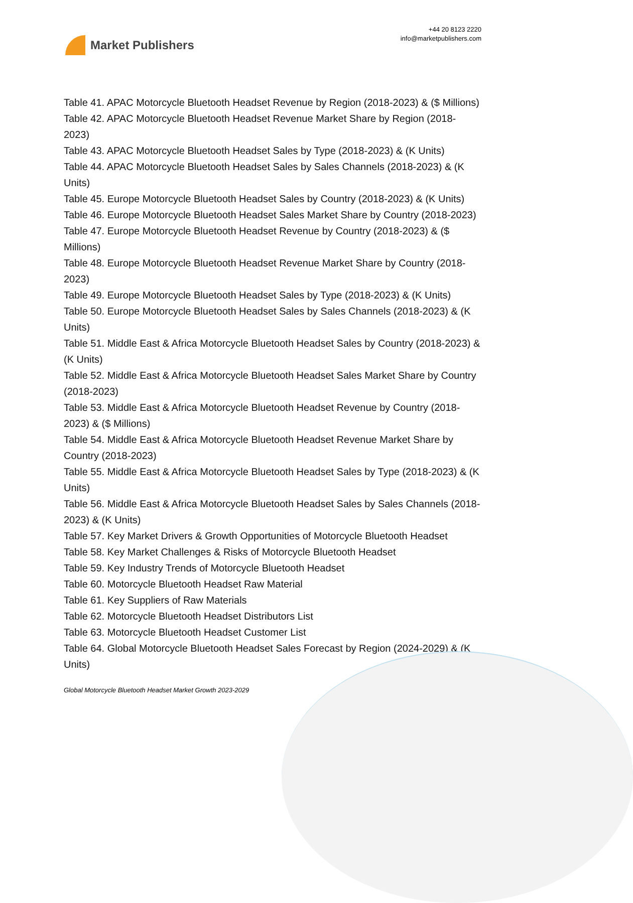Market Publishers
+44 20 8123 2220
info@marketpublishers.com
Table 41. APAC Motorcycle Bluetooth Headset Revenue by Region (2018-2023) & ($ Millions)
Table 42. APAC Motorcycle Bluetooth Headset Revenue Market Share by Region (2018-2023)
Table 43. APAC Motorcycle Bluetooth Headset Sales by Type (2018-2023) & (K Units)
Table 44. APAC Motorcycle Bluetooth Headset Sales by Sales Channels (2018-2023) & (K Units)
Table 45. Europe Motorcycle Bluetooth Headset Sales by Country (2018-2023) & (K Units)
Table 46. Europe Motorcycle Bluetooth Headset Sales Market Share by Country (2018-2023)
Table 47. Europe Motorcycle Bluetooth Headset Revenue by Country (2018-2023) & ($ Millions)
Table 48. Europe Motorcycle Bluetooth Headset Revenue Market Share by Country (2018-2023)
Table 49. Europe Motorcycle Bluetooth Headset Sales by Type (2018-2023) & (K Units)
Table 50. Europe Motorcycle Bluetooth Headset Sales by Sales Channels (2018-2023) & (K Units)
Table 51. Middle East & Africa Motorcycle Bluetooth Headset Sales by Country (2018-2023) & (K Units)
Table 52. Middle East & Africa Motorcycle Bluetooth Headset Sales Market Share by Country (2018-2023)
Table 53. Middle East & Africa Motorcycle Bluetooth Headset Revenue by Country (2018-2023) & ($ Millions)
Table 54. Middle East & Africa Motorcycle Bluetooth Headset Revenue Market Share by Country (2018-2023)
Table 55. Middle East & Africa Motorcycle Bluetooth Headset Sales by Type (2018-2023) & (K Units)
Table 56. Middle East & Africa Motorcycle Bluetooth Headset Sales by Sales Channels (2018-2023) & (K Units)
Table 57. Key Market Drivers & Growth Opportunities of Motorcycle Bluetooth Headset
Table 58. Key Market Challenges & Risks of Motorcycle Bluetooth Headset
Table 59. Key Industry Trends of Motorcycle Bluetooth Headset
Table 60. Motorcycle Bluetooth Headset Raw Material
Table 61. Key Suppliers of Raw Materials
Table 62. Motorcycle Bluetooth Headset Distributors List
Table 63. Motorcycle Bluetooth Headset Customer List
Table 64. Global Motorcycle Bluetooth Headset Sales Forecast by Region (2024-2029) & (K Units)
Global Motorcycle Bluetooth Headset Market Growth 2023-2029